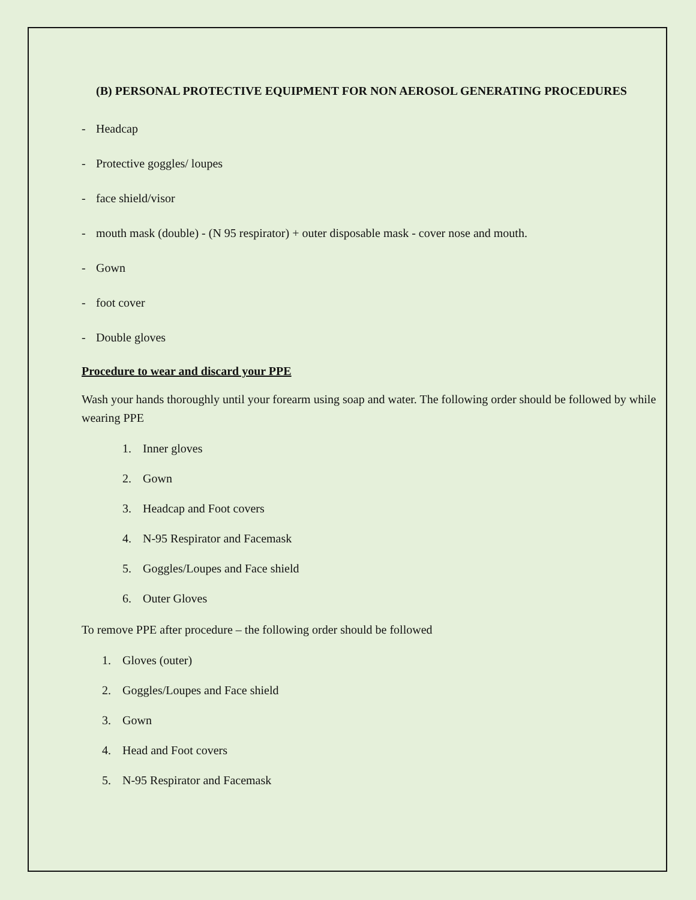(B) PERSONAL PROTECTIVE EQUIPMENT FOR NON AEROSOL GENERATING PROCEDURES
- Headcap
- Protective goggles/ loupes
- face shield/visor
- mouth mask (double) - (N 95 respirator) + outer disposable mask - cover nose and mouth.
- Gown
- foot cover
- Double gloves
Procedure to wear and discard your PPE
Wash your hands thoroughly until your forearm using soap and water. The following order should be followed by while wearing PPE
1. Inner gloves
2. Gown
3. Headcap and Foot covers
4. N-95 Respirator and Facemask
5. Goggles/Loupes and Face shield
6. Outer Gloves
To remove PPE after procedure – the following order should be followed
1. Gloves (outer)
2. Goggles/Loupes and Face shield
3. Gown
4. Head and Foot covers
5. N-95 Respirator and Facemask